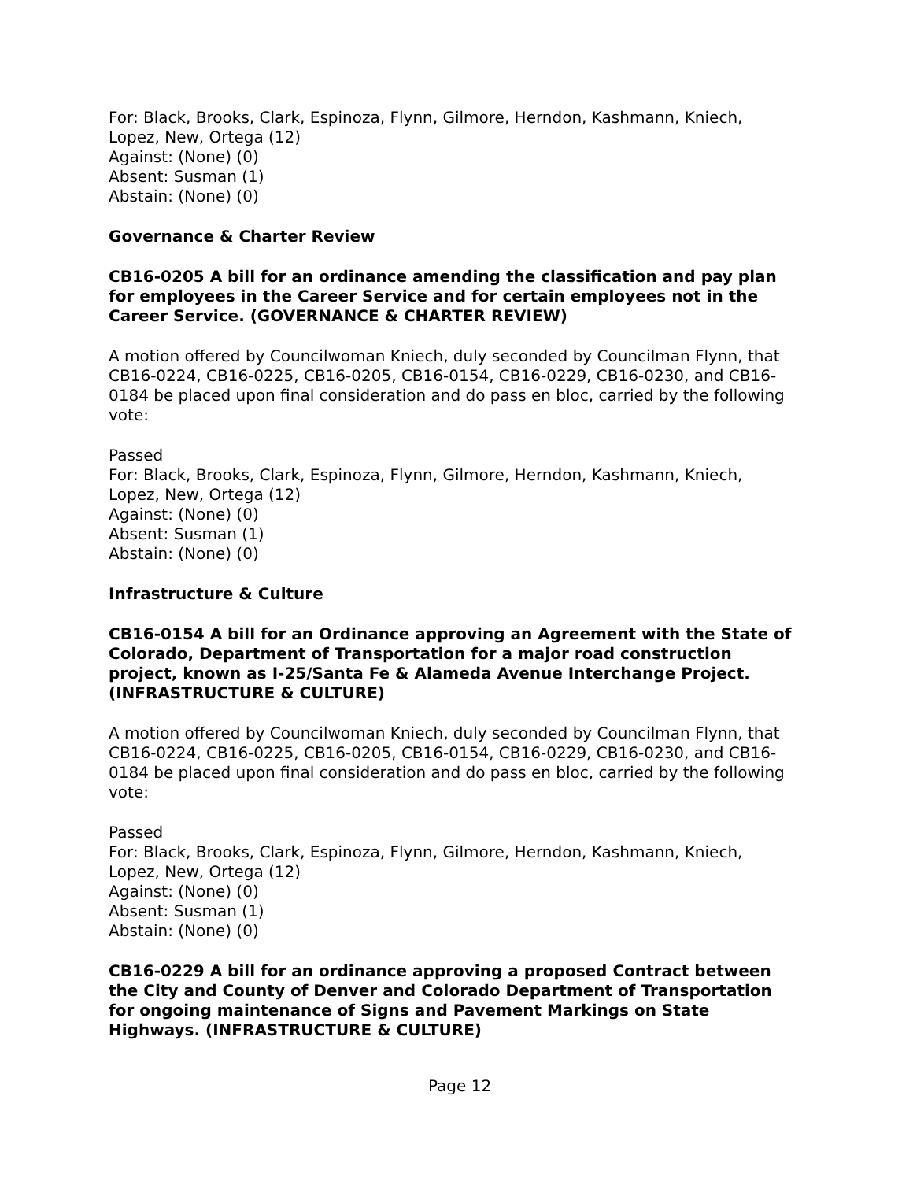For: Black, Brooks, Clark, Espinoza, Flynn, Gilmore, Herndon, Kashmann, Kniech, Lopez, New, Ortega (12)
Against: (None) (0)
Absent: Susman (1)
Abstain: (None) (0)
Governance & Charter Review
CB16-0205 A bill for an ordinance amending the classification and pay plan for employees in the Career Service and for certain employees not in the Career Service. (GOVERNANCE & CHARTER REVIEW)
A motion offered by Councilwoman Kniech, duly seconded by Councilman Flynn, that CB16-0224, CB16-0225, CB16-0205, CB16-0154, CB16-0229, CB16-0230, and CB16-0184 be placed upon final consideration and do pass en bloc, carried by the following vote:
Passed
For: Black, Brooks, Clark, Espinoza, Flynn, Gilmore, Herndon, Kashmann, Kniech, Lopez, New, Ortega (12)
Against: (None) (0)
Absent: Susman (1)
Abstain: (None) (0)
Infrastructure & Culture
CB16-0154 A bill for an Ordinance approving an Agreement with the State of Colorado, Department of Transportation for a major road construction project, known as I-25/Santa Fe & Alameda Avenue Interchange Project. (INFRASTRUCTURE & CULTURE)
A motion offered by Councilwoman Kniech, duly seconded by Councilman Flynn, that CB16-0224, CB16-0225, CB16-0205, CB16-0154, CB16-0229, CB16-0230, and CB16-0184 be placed upon final consideration and do pass en bloc, carried by the following vote:
Passed
For: Black, Brooks, Clark, Espinoza, Flynn, Gilmore, Herndon, Kashmann, Kniech, Lopez, New, Ortega (12)
Against: (None) (0)
Absent: Susman (1)
Abstain: (None) (0)
CB16-0229 A bill for an ordinance approving a proposed Contract between the City and County of Denver and Colorado Department of Transportation for ongoing maintenance of Signs and Pavement Markings on State Highways. (INFRASTRUCTURE & CULTURE)
Page 12